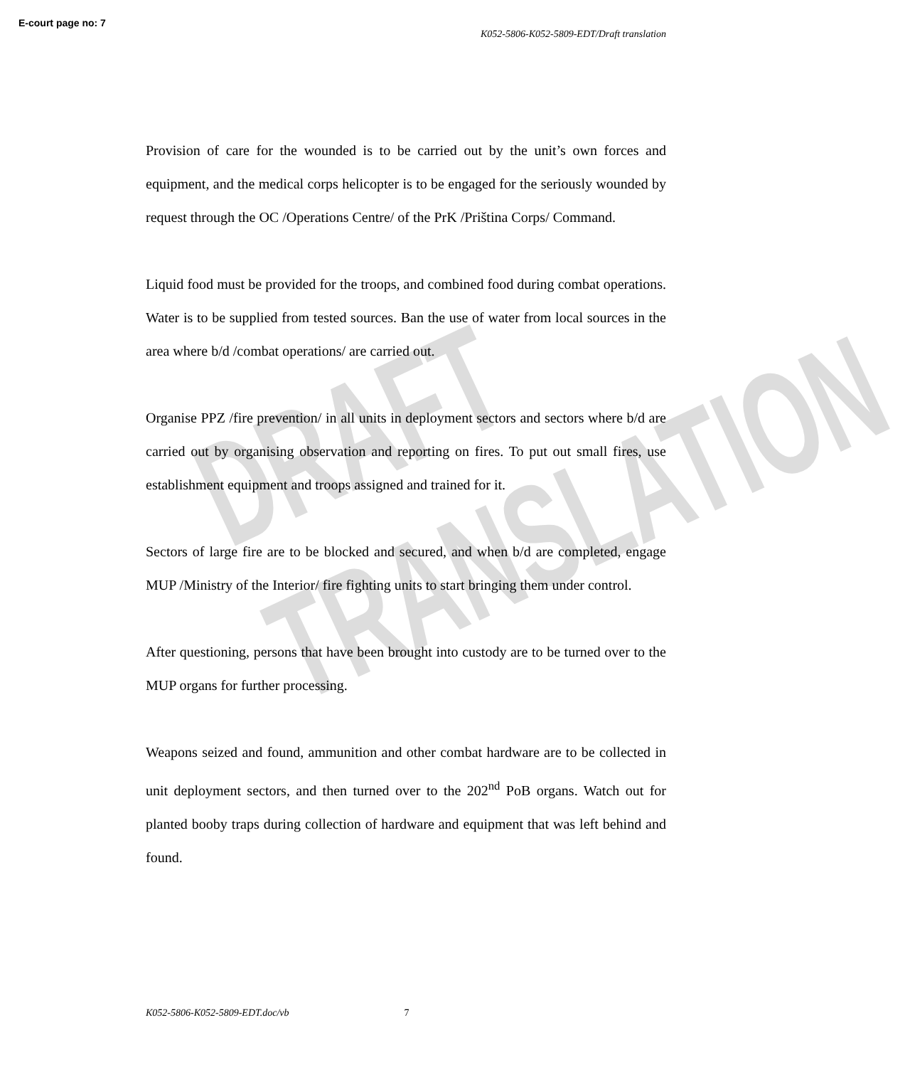DRAFT TRANSLATION
E-court page no: 7
K052-5806-K052-5809-EDT/Draft translation
Provision of care for the wounded is to be carried out by the unit’s own forces and equipment, and the medical corps helicopter is to be engaged for the seriously wounded by request through the OC /Operations Centre/ of the PrK /Priština Corps/ Command.
Liquid food must be provided for the troops, and combined food during combat operations. Water is to be supplied from tested sources. Ban the use of water from local sources in the area where b/d /combat operations/ are carried out.
Organise PPZ /fire prevention/ in all units in deployment sectors and sectors where b/d are carried out by organising observation and reporting on fires. To put out small fires, use establishment equipment and troops assigned and trained for it.
Sectors of large fire are to be blocked and secured, and when b/d are completed, engage MUP /Ministry of the Interior/ fire fighting units to start bringing them under control.
After questioning, persons that have been brought into custody are to be turned over to the MUP organs for further processing.
Weapons seized and found, ammunition and other combat hardware are to be collected in unit deployment sectors, and then turned over to the 202<sup>nd</sup> PoB organs. Watch out for planted booby traps during collection of hardware and equipment that was left behind and found.
K052-5806-K052-5809-EDT.doc/vb 7